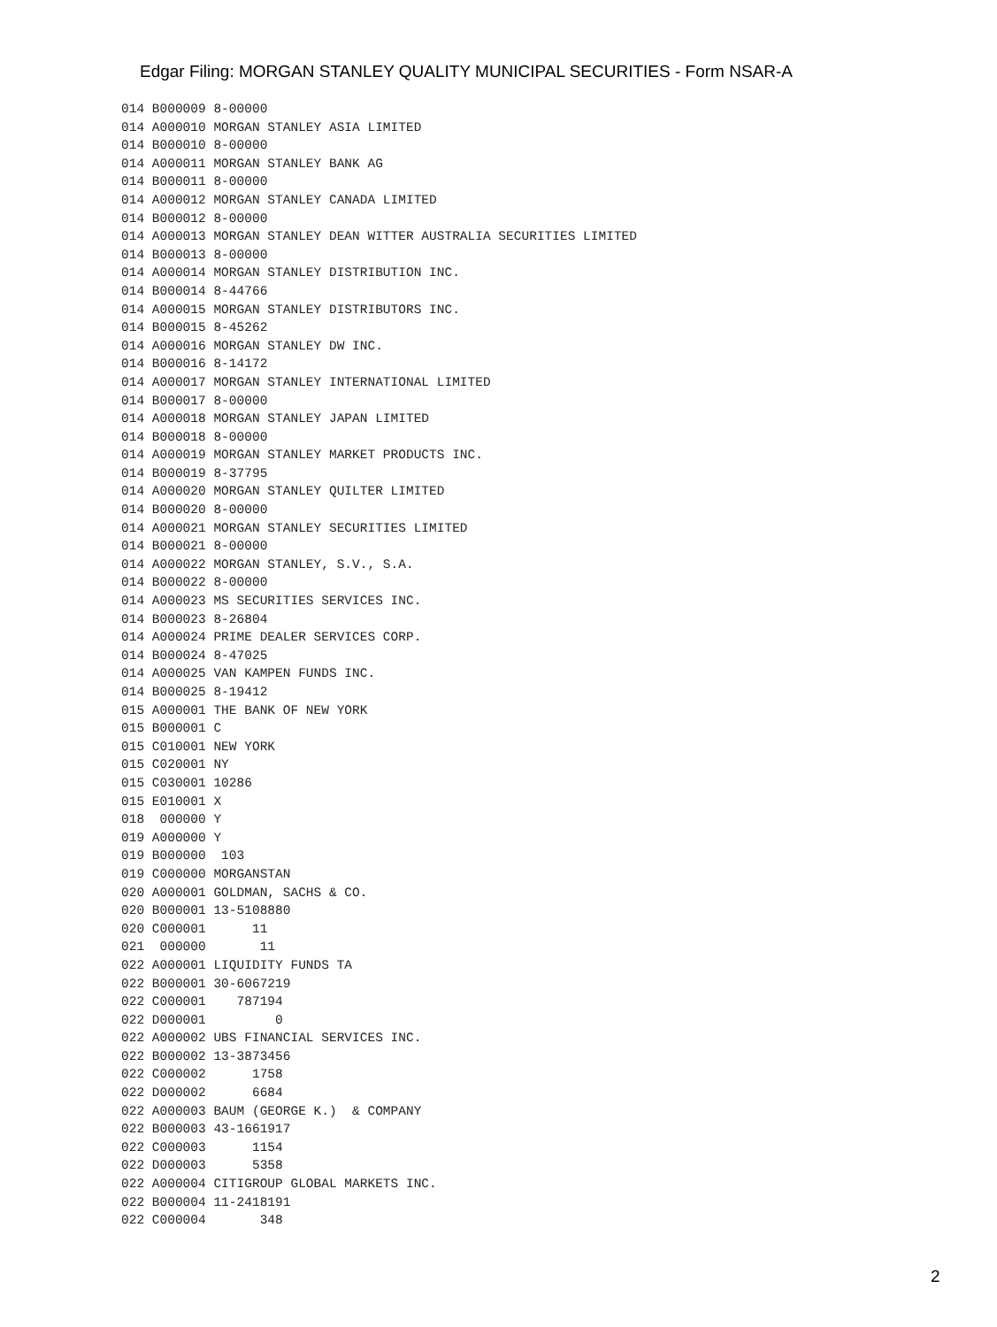Edgar Filing: MORGAN STANLEY QUALITY MUNICIPAL SECURITIES - Form NSAR-A
014 B000009 8-00000
014 A000010 MORGAN STANLEY ASIA LIMITED
014 B000010 8-00000
014 A000011 MORGAN STANLEY BANK AG
014 B000011 8-00000
014 A000012 MORGAN STANLEY CANADA LIMITED
014 B000012 8-00000
014 A000013 MORGAN STANLEY DEAN WITTER AUSTRALIA SECURITIES LIMITED
014 B000013 8-00000
014 A000014 MORGAN STANLEY DISTRIBUTION INC.
014 B000014 8-44766
014 A000015 MORGAN STANLEY DISTRIBUTORS INC.
014 B000015 8-45262
014 A000016 MORGAN STANLEY DW INC.
014 B000016 8-14172
014 A000017 MORGAN STANLEY INTERNATIONAL LIMITED
014 B000017 8-00000
014 A000018 MORGAN STANLEY JAPAN LIMITED
014 B000018 8-00000
014 A000019 MORGAN STANLEY MARKET PRODUCTS INC.
014 B000019 8-37795
014 A000020 MORGAN STANLEY QUILTER LIMITED
014 B000020 8-00000
014 A000021 MORGAN STANLEY SECURITIES LIMITED
014 B000021 8-00000
014 A000022 MORGAN STANLEY, S.V., S.A.
014 B000022 8-00000
014 A000023 MS SECURITIES SERVICES INC.
014 B000023 8-26804
014 A000024 PRIME DEALER SERVICES CORP.
014 B000024 8-47025
014 A000025 VAN KAMPEN FUNDS INC.
014 B000025 8-19412
015 A000001 THE BANK OF NEW YORK
015 B000001 C
015 C010001 NEW YORK
015 C020001 NY
015 C030001 10286
015 E010001 X
018  000000 Y
019 A000000 Y
019 B000000  103
019 C000000 MORGANSTAN
020 A000001 GOLDMAN, SACHS & CO.
020 B000001 13-5108880
020 C000001      11
021  000000       11
022 A000001 LIQUIDITY FUNDS TA
022 B000001 30-6067219
022 C000001    787194
022 D000001         0
022 A000002 UBS FINANCIAL SERVICES INC.
022 B000002 13-3873456
022 C000002      1758
022 D000002      6684
022 A000003 BAUM (GEORGE K.)  & COMPANY
022 B000003 43-1661917
022 C000003      1154
022 D000003      5358
022 A000004 CITIGROUP GLOBAL MARKETS INC.
022 B000004 11-2418191
022 C000004       348
2